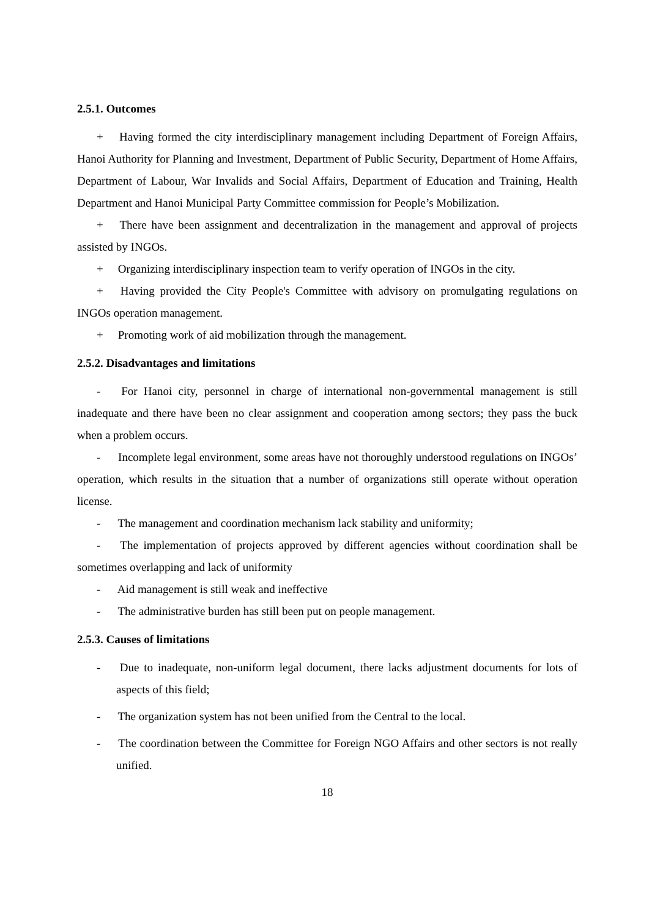2.5.1. Outcomes
+ Having formed the city interdisciplinary management including Department of Foreign Affairs, Hanoi Authority for Planning and Investment, Department of Public Security, Department of Home Affairs, Department of Labour, War Invalids and Social Affairs, Department of Education and Training, Health Department and Hanoi Municipal Party Committee commission for People’s Mobilization.
+ There have been assignment and decentralization in the management and approval of projects assisted by INGOs.
+ Organizing interdisciplinary inspection team to verify operation of INGOs in the city.
+ Having provided the City People's Committee with advisory on promulgating regulations on INGOs operation management.
+ Promoting work of aid mobilization through the management.
2.5.2. Disadvantages and limitations
- For Hanoi city, personnel in charge of international non-governmental management is still inadequate and there have been no clear assignment and cooperation among sectors; they pass the buck when a problem occurs.
- Incomplete legal environment, some areas have not thoroughly understood regulations on INGOs’ operation, which results in the situation that a number of organizations still operate without operation license.
- The management and coordination mechanism lack stability and uniformity;
- The implementation of projects approved by different agencies without coordination shall be sometimes overlapping and lack of uniformity
- Aid management is still weak and ineffective
- The administrative burden has still been put on people management.
2.5.3. Causes of limitations
- Due to inadequate, non-uniform legal document, there lacks adjustment documents for lots of aspects of this field;
- The organization system has not been unified from the Central to the local.
- The coordination between the Committee for Foreign NGO Affairs and other sectors is not really unified.
18